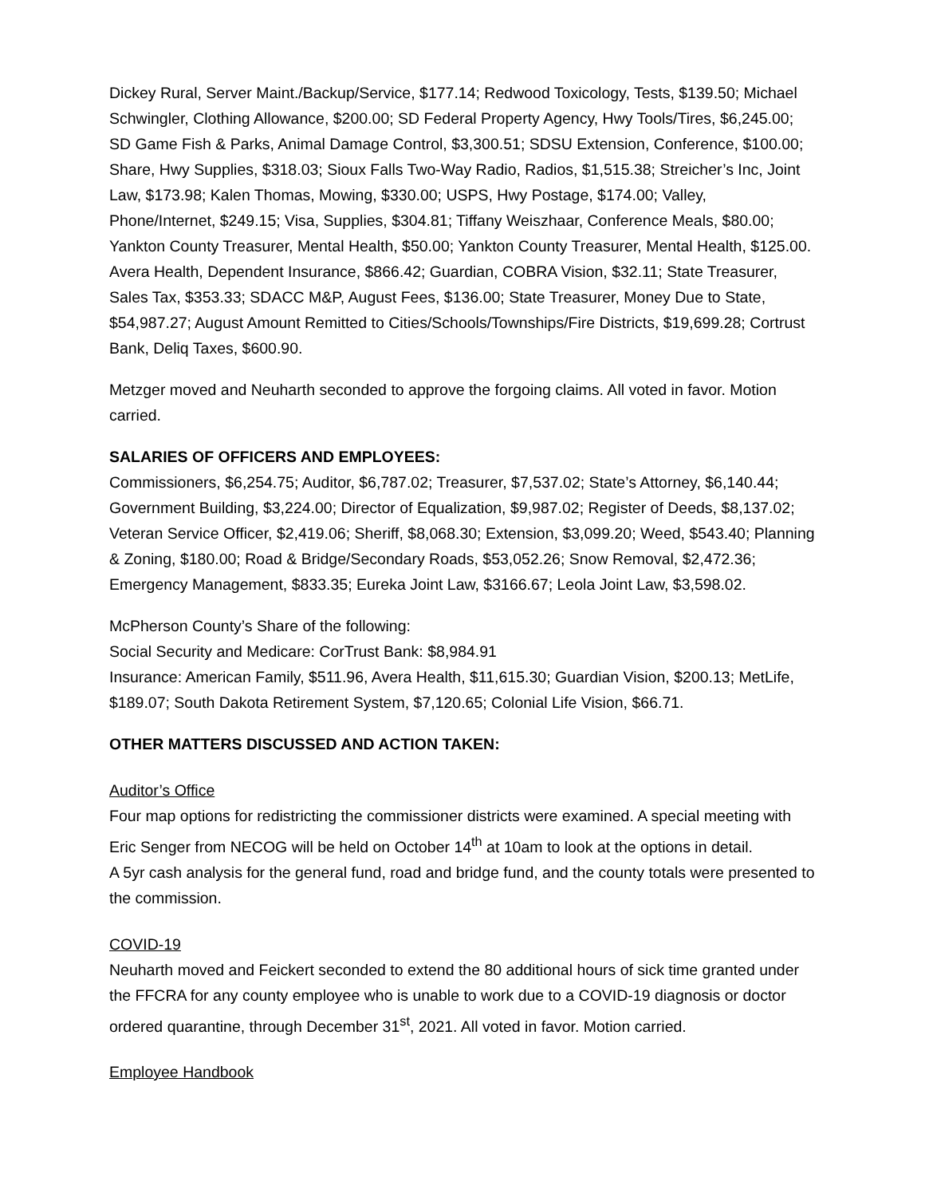Dickey Rural, Server Maint./Backup/Service, $177.14; Redwood Toxicology, Tests, $139.50; Michael Schwingler, Clothing Allowance, $200.00; SD Federal Property Agency, Hwy Tools/Tires, $6,245.00; SD Game Fish & Parks, Animal Damage Control, $3,300.51; SDSU Extension, Conference, $100.00; Share, Hwy Supplies, $318.03; Sioux Falls Two-Way Radio, Radios, $1,515.38; Streicher’s Inc, Joint Law, $173.98; Kalen Thomas, Mowing, $330.00; USPS, Hwy Postage, $174.00; Valley, Phone/Internet, $249.15; Visa, Supplies, $304.81; Tiffany Weiszhaar, Conference Meals, $80.00; Yankton County Treasurer, Mental Health, $50.00; Yankton County Treasurer, Mental Health, $125.00. Avera Health, Dependent Insurance, $866.42; Guardian, COBRA Vision, $32.11; State Treasurer, Sales Tax, $353.33; SDACC M&P, August Fees, $136.00; State Treasurer, Money Due to State, $54,987.27; August Amount Remitted to Cities/Schools/Townships/Fire Districts, $19,699.28; Cortrust Bank, Deliq Taxes, $600.90.
Metzger moved and Neuharth seconded to approve the forgoing claims. All voted in favor. Motion carried.
SALARIES OF OFFICERS AND EMPLOYEES:
Commissioners, $6,254.75; Auditor, $6,787.02; Treasurer, $7,537.02; State’s Attorney, $6,140.44; Government Building, $3,224.00; Director of Equalization, $9,987.02; Register of Deeds, $8,137.02; Veteran Service Officer, $2,419.06; Sheriff, $8,068.30; Extension, $3,099.20; Weed, $543.40; Planning & Zoning, $180.00; Road & Bridge/Secondary Roads, $53,052.26; Snow Removal, $2,472.36; Emergency Management, $833.35; Eureka Joint Law, $3166.67; Leola Joint Law, $3,598.02.
McPherson County’s Share of the following:
Social Security and Medicare: CorTrust Bank: $8,984.91
Insurance: American Family, $511.96, Avera Health, $11,615.30; Guardian Vision, $200.13; MetLife, $189.07; South Dakota Retirement System, $7,120.65; Colonial Life Vision, $66.71.
OTHER MATTERS DISCUSSED AND ACTION TAKEN:
Auditor’s Office
Four map options for redistricting the commissioner districts were examined. A special meeting with Eric Senger from NECOG will be held on October 14<sup>th</sup> at 10am to look at the options in detail.
A 5yr cash analysis for the general fund, road and bridge fund, and the county totals were presented to the commission.
COVID-19
Neuharth moved and Feickert seconded to extend the 80 additional hours of sick time granted under the FFCRA for any county employee who is unable to work due to a COVID-19 diagnosis or doctor ordered quarantine, through December 31<sup>st</sup>, 2021. All voted in favor. Motion carried.
Employee Handbook